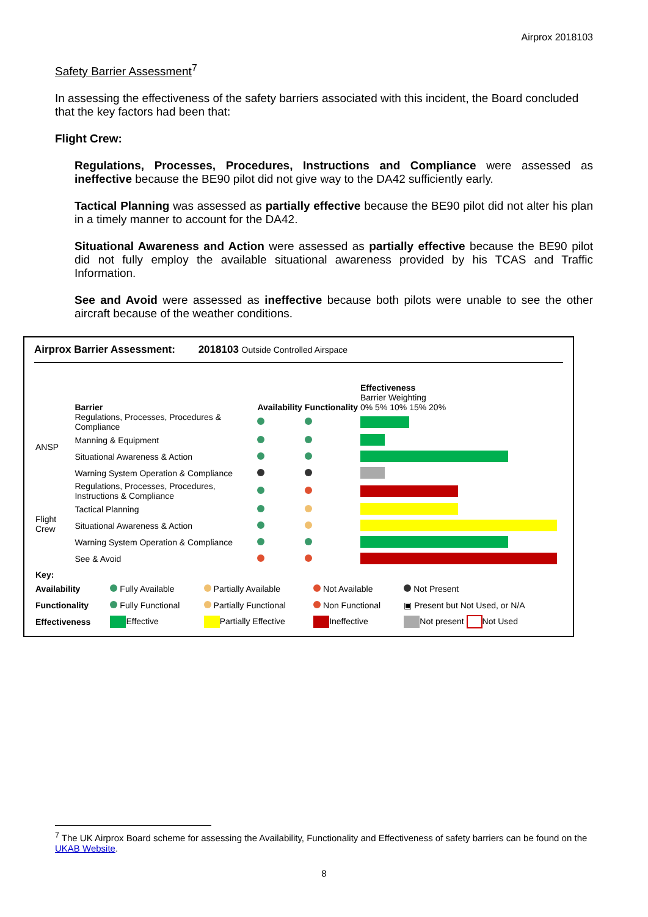Airprox 2018103
Safety Barrier Assessment<sup>7</sup>
In assessing the effectiveness of the safety barriers associated with this incident, the Board concluded that the key factors had been that:
Flight Crew:
Regulations, Processes, Procedures, Instructions and Compliance were assessed as ineffective because the BE90 pilot did not give way to the DA42 sufficiently early.
Tactical Planning was assessed as partially effective because the BE90 pilot did not alter his plan in a timely manner to account for the DA42.
Situational Awareness and Action were assessed as partially effective because the BE90 pilot did not fully employ the available situational awareness provided by his TCAS and Traffic Information.
See and Avoid were assessed as ineffective because both pilots were unable to see the other aircraft because of the weather conditions.
Airprox Barrier Assessment: 2018103 Outside Controlled Airspace
| | Barrier | Availability | Functionality | Effectiveness Barrier Weighting 0% 5% 10% 15% 20% |
| ANSP | Regulations, Processes, Procedures & Compliance | | | |
| | Manning & Equipment | | | |
| | Situational Awareness & Action | | | |
| | Warning System Operation & Compliance | | | |
| Flight Crew | Regulations, Processes, Procedures, Instructions & Compliance | | | |
| | Tactical Planning | | | |
| | Situational Awareness & Action | | | |
| | Warning System Operation & Compliance | | | |
| | See & Avoid | | | |
| Key: | | | | |
| Availability | Fully Available | Partially Available | Not Available | Not Present |
| Functionality | Fully Functional | Partially Functional | Non Functional | ▣ Present but Not Used, or N/A |
| Effectiveness | Effective | Partially Effective | Ineffective | Not present Not Used |
<sup>7</sup> The UK Airprox Board scheme for assessing the Availability, Functionality and Effectiveness of safety barriers can be found on the UKAB Website.
8